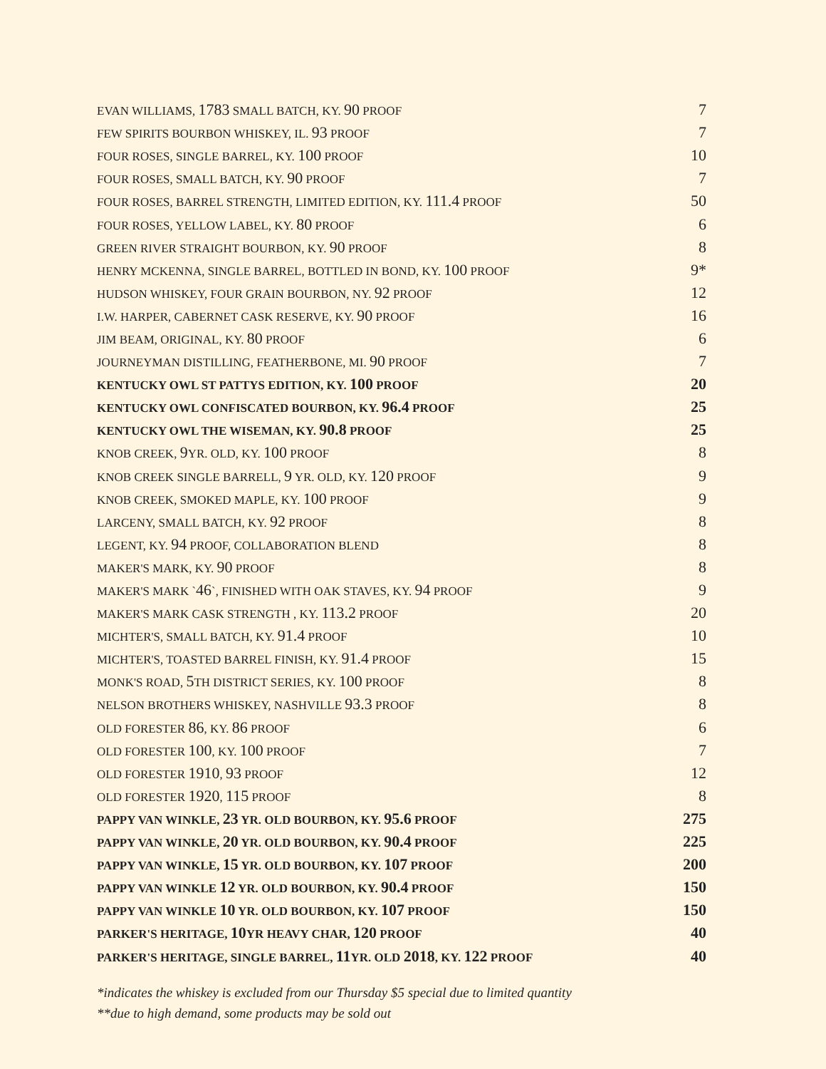| EVAN WILLIAMS, 1783 SMALL BATCH, KY. 90 PROOF | 7 |
| FEW SPIRITS BOURBON WHISKEY, IL. 93 PROOF | 7 |
| FOUR ROSES, SINGLE BARREL, KY. 100 PROOF | 10 |
| FOUR ROSES, SMALL BATCH, KY. 90 PROOF | 7 |
| FOUR ROSES, BARREL STRENGTH, LIMITED EDITION, KY. 111.4 PROOF | 50 |
| FOUR ROSES, YELLOW LABEL, KY. 80 PROOF | 6 |
| GREEN RIVER STRAIGHT BOURBON, KY. 90 PROOF | 8 |
| HENRY MCKENNA, SINGLE BARREL, BOTTLED IN BOND, KY. 100 PROOF | 9* |
| HUDSON WHISKEY, FOUR GRAIN BOURBON, NY. 92 PROOF | 12 |
| I.W. HARPER, CABERNET CASK RESERVE, KY. 90 PROOF | 16 |
| JIM BEAM, ORIGINAL, KY. 80 PROOF | 6 |
| JOURNEYMAN DISTILLING, FEATHERBONE, MI. 90 PROOF | 7 |
| KENTUCKY OWL ST PATTYS EDITION, KY. 100 PROOF | 20 |
| KENTUCKY OWL CONFISCATED BOURBON, KY. 96.4 PROOF | 25 |
| KENTUCKY OWL THE WISEMAN, KY. 90.8 PROOF | 25 |
| KNOB CREEK, 9 YR. OLD, KY. 100 PROOF | 8 |
| KNOB CREEK SINGLE BARRELL, 9 YR. OLD, KY. 120 PROOF | 9 |
| KNOB CREEK, SMOKED MAPLE, KY. 100 PROOF | 9 |
| LARCENY, SMALL BATCH, KY. 92 PROOF | 8 |
| LEGENT, KY. 94 PROOF, COLLABORATION BLEND | 8 |
| MAKER'S MARK, KY. 90 PROOF | 8 |
| MAKER'S MARK ` 46 `, FINISHED WITH OAK STAVES, KY. 94 PROOF | 9 |
| MAKER'S MARK CASK STRENGTH , KY. 113.2 PROOF | 20 |
| MICHTER'S, SMALL BATCH, KY. 91.4 PROOF | 10 |
| MICHTER'S, TOASTED BARREL FINISH, KY. 91.4 PROOF | 15 |
| MONK'S ROAD, 5 TH DISTRICT SERIES, KY. 100 PROOF | 8 |
| NELSON BROTHERS WHISKEY, NASHVILLE 93.3 PROOF | 8 |
| OLD FORESTER 86 , KY. 86 PROOF | 6 |
| OLD FORESTER 100 , KY. 100 PROOF | 7 |
| OLD FORESTER 1910 , 93 PROOF | 12 |
| OLD FORESTER 1920 , 115 PROOF | 8 |
| PAPPY VAN WINKLE, 23 YR. OLD BOURBON, KY. 95.6 PROOF | 275 |
| PAPPY VAN WINKLE, 20 YR. OLD BOURBON, KY. 90.4 PROOF | 225 |
| PAPPY VAN WINKLE, 15 YR. OLD BOURBON, KY. 107 PROOF | 200 |
| PAPPY VAN WINKLE 12 YR. OLD BOURBON, KY. 90.4 PROOF | 150 |
| PAPPY VAN WINKLE 10 YR. OLD BOURBON, KY. 107 PROOF | 150 |
| PARKER'S HERITAGE, 10 YR HEAVY CHAR, 120 PROOF | 40 |
| PARKER'S HERITAGE, SINGLE BARREL, 11 YR. OLD 2018 , KY. 122 PROOF | 40 |
*indicates the whiskey is excluded from our Thursday $5 special due to limited quantity
**due to high demand, some products may be sold out